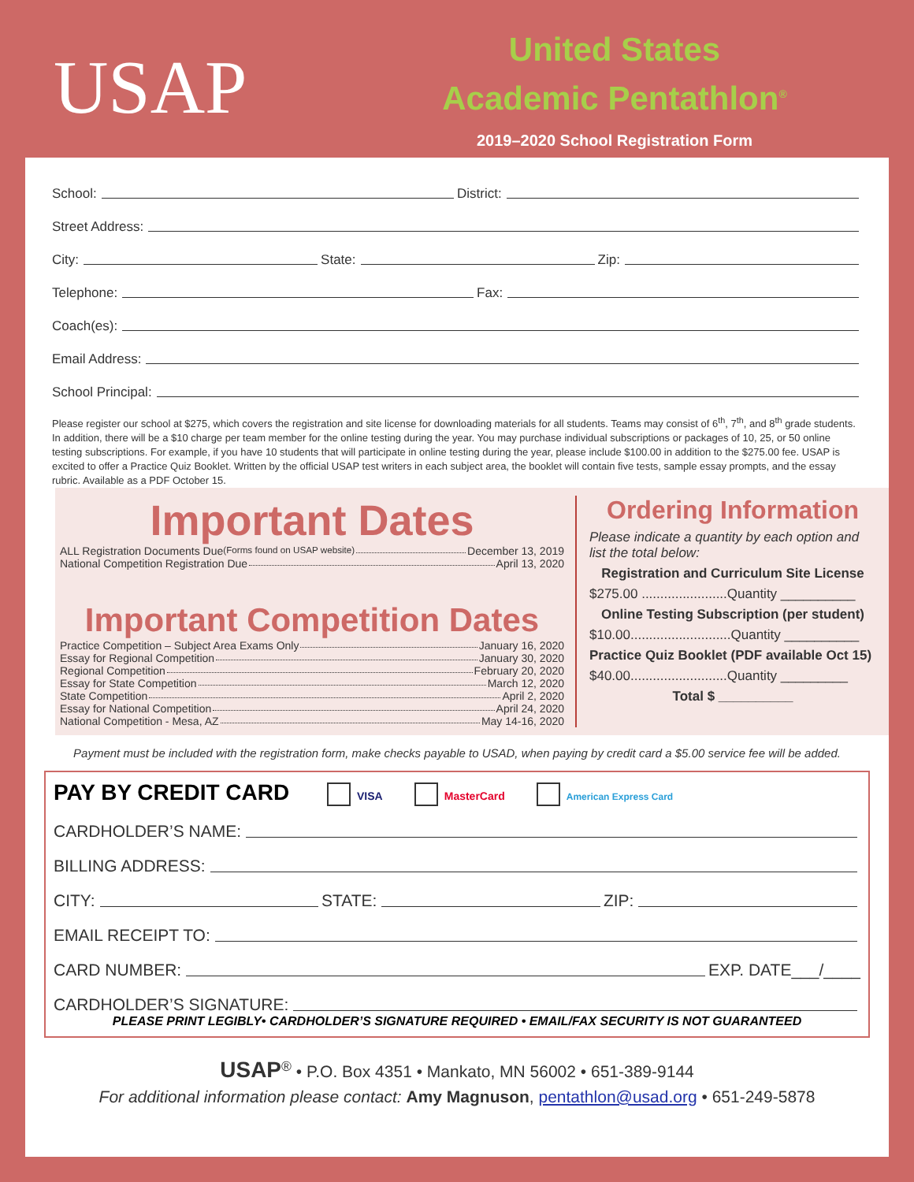USAP
United States
Academic Pentathlon<sup>®</sup>
2019–2020 School Registration Form
School: District:
Street Address:
City: State: Zip:
Telephone: Fax:
Coach(es):
Email Address:
School Principal:
Please register our school at $275, which covers the registration and site license for downloading materials for all students. Teams may consist of 6<sup>th</sup>, 7<sup>th</sup>, and 8<sup>th</sup> grade students. In addition, there will be a $10 charge per team member for the online testing during the year. You may purchase individual subscriptions or packages of 10, 25, or 50 online testing subscriptions. For example, if you have 10 students that will participate in online testing during the year, please include $100.00 in addition to the $275.00 fee. USAP is excited to offer a Practice Quiz Booklet. Written by the official USAP test writers in each subject area, the booklet will contain five tests, sample essay prompts, and the essay rubric. Available as a PDF October 15.
Important Dates
ALL Registration Documents Due (Forms found on USAP website) December 13, 2019
National Competition Registration Due April 13, 2020
Important Competition Dates
Practice Competition – Subject Area Exams Only January 16, 2020
Essay for Regional Competition January 30, 2020
Regional Competition February 20, 2020
Essay for State Competition March 12, 2020
State Competition April 2, 2020
Essay for National Competition April 24, 2020
National Competition - Mesa, AZ May 14-16, 2020
Ordering Information
Please indicate a quantity by each option and list the total below:
Registration and Curriculum Site License
$275.00 .......................Quantity __________
Online Testing Subscription (per student)
$10.00...........................Quantity __________
Practice Quiz Booklet (PDF available Oct 15)
$40.00..........................Quantity _________
Total $ __________
Payment must be included with the registration form, make checks payable to USAD, when paying by credit card a $5.00 service fee will be added.
PAY BY CREDIT CARD VISA MasterCard American Express Card
CARDHOLDER’S NAME:
BILLING ADDRESS:
CITY: STATE: ZIP:
EMAIL RECEIPT TO:
CARD NUMBER: EXP. DATE___/____
CARDHOLDER’S SIGNATURE:
PLEASE PRINT LEGIBLY• CARDHOLDER’S SIGNATURE REQUIRED • EMAIL/FAX SECURITY IS NOT GUARANTEED
USAP<sup>®</sup> • P.O. Box 4351 • Mankato, MN 56002 • 651-389-9144
For additional information please contact: Amy Magnuson, pentathlon@usad.org • 651-249-5878